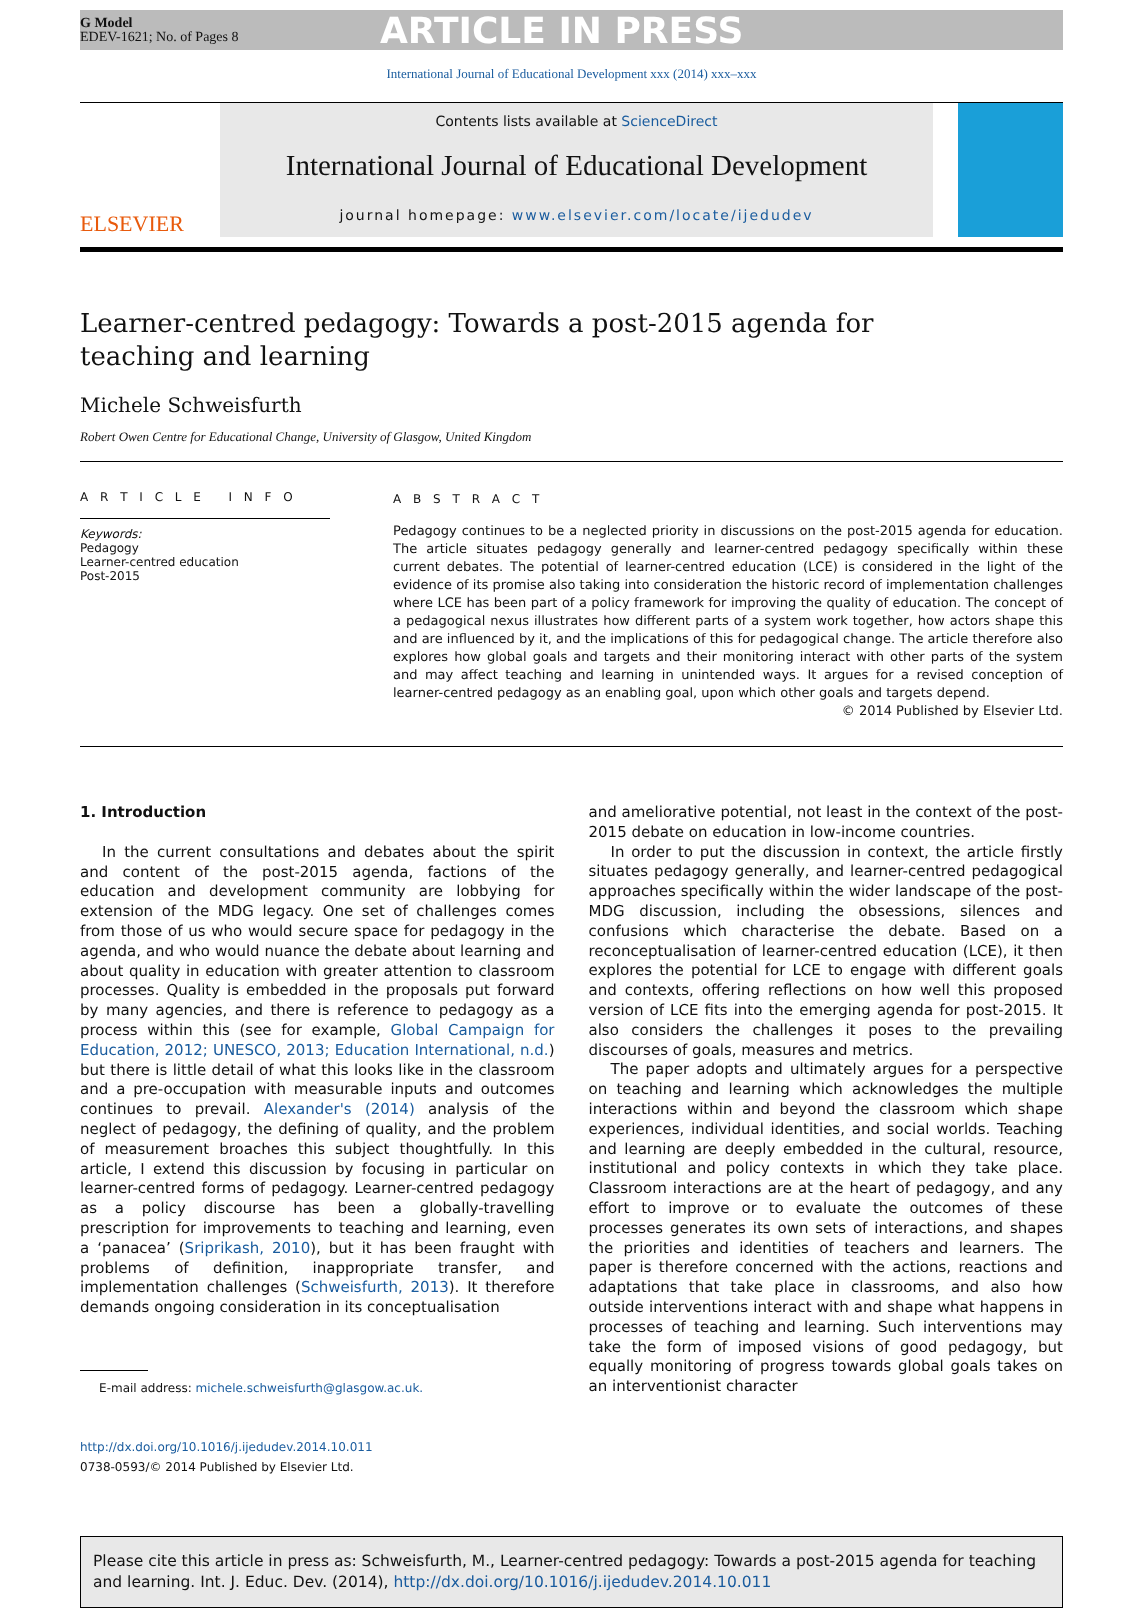G Model
EDEV-1621; No. of Pages 8
ARTICLE IN PRESS
International Journal of Educational Development xxx (2014) xxx–xxx
ELSEVIER
Contents lists available at ScienceDirect
International Journal of Educational Development
journal homepage: www.elsevier.com/locate/ijedudev
Learner-centred pedagogy: Towards a post-2015 agenda for teaching and learning
Michele Schweisfurth
Robert Owen Centre for Educational Change, University of Glasgow, United Kingdom
A R T I C L E I N F O
Keywords:
Pedagogy
Learner-centred education
Post-2015
A B S T R A C T
Pedagogy continues to be a neglected priority in discussions on the post-2015 agenda for education. The article situates pedagogy generally and learner-centred pedagogy specifically within these current debates. The potential of learner-centred education (LCE) is considered in the light of the evidence of its promise also taking into consideration the historic record of implementation challenges where LCE has been part of a policy framework for improving the quality of education. The concept of a pedagogical nexus illustrates how different parts of a system work together, how actors shape this and are influenced by it, and the implications of this for pedagogical change. The article therefore also explores how global goals and targets and their monitoring interact with other parts of the system and may affect teaching and learning in unintended ways. It argues for a revised conception of learner-centred pedagogy as an enabling goal, upon which other goals and targets depend.
© 2014 Published by Elsevier Ltd.
1. Introduction
In the current consultations and debates about the spirit and content of the post-2015 agenda, factions of the education and development community are lobbying for extension of the MDG legacy. One set of challenges comes from those of us who would secure space for pedagogy in the agenda, and who would nuance the debate about learning and about quality in education with greater attention to classroom processes. Quality is embedded in the proposals put forward by many agencies, and there is reference to pedagogy as a process within this (see for example, Global Campaign for Education, 2012; UNESCO, 2013; Education International, n.d.) but there is little detail of what this looks like in the classroom and a pre-occupation with measurable inputs and outcomes continues to prevail. Alexander's (2014) analysis of the neglect of pedagogy, the defining of quality, and the problem of measurement broaches this subject thoughtfully. In this article, I extend this discussion by focusing in particular on learner-centred forms of pedagogy. Learner-centred pedagogy as a policy discourse has been a globally-travelling prescription for improvements to teaching and learning, even a ‘panacea’ (Sriprikash, 2010), but it has been fraught with problems of definition, inappropriate transfer, and implementation challenges (Schweisfurth, 2013). It therefore demands ongoing consideration in its conceptualisation
E-mail address: michele.schweisfurth@glasgow.ac.uk.
http://dx.doi.org/10.1016/j.ijedudev.2014.10.011
0738-0593/© 2014 Published by Elsevier Ltd.
and ameliorative potential, not least in the context of the post-2015 debate on education in low-income countries.
In order to put the discussion in context, the article firstly situates pedagogy generally, and learner-centred pedagogical approaches specifically within the wider landscape of the post-MDG discussion, including the obsessions, silences and confusions which characterise the debate. Based on a reconceptualisation of learner-centred education (LCE), it then explores the potential for LCE to engage with different goals and contexts, offering reflections on how well this proposed version of LCE fits into the emerging agenda for post-2015. It also considers the challenges it poses to the prevailing discourses of goals, measures and metrics.
The paper adopts and ultimately argues for a perspective on teaching and learning which acknowledges the multiple interactions within and beyond the classroom which shape experiences, individual identities, and social worlds. Teaching and learning are deeply embedded in the cultural, resource, institutional and policy contexts in which they take place. Classroom interactions are at the heart of pedagogy, and any effort to improve or to evaluate the outcomes of these processes generates its own sets of interactions, and shapes the priorities and identities of teachers and learners. The paper is therefore concerned with the actions, reactions and adaptations that take place in classrooms, and also how outside interventions interact with and shape what happens in processes of teaching and learning. Such interventions may take the form of imposed visions of good pedagogy, but equally monitoring of progress towards global goals takes on an interventionist character
Please cite this article in press as: Schweisfurth, M., Learner-centred pedagogy: Towards a post-2015 agenda for teaching and learning. Int. J. Educ. Dev. (2014), http://dx.doi.org/10.1016/j.ijedudev.2014.10.011